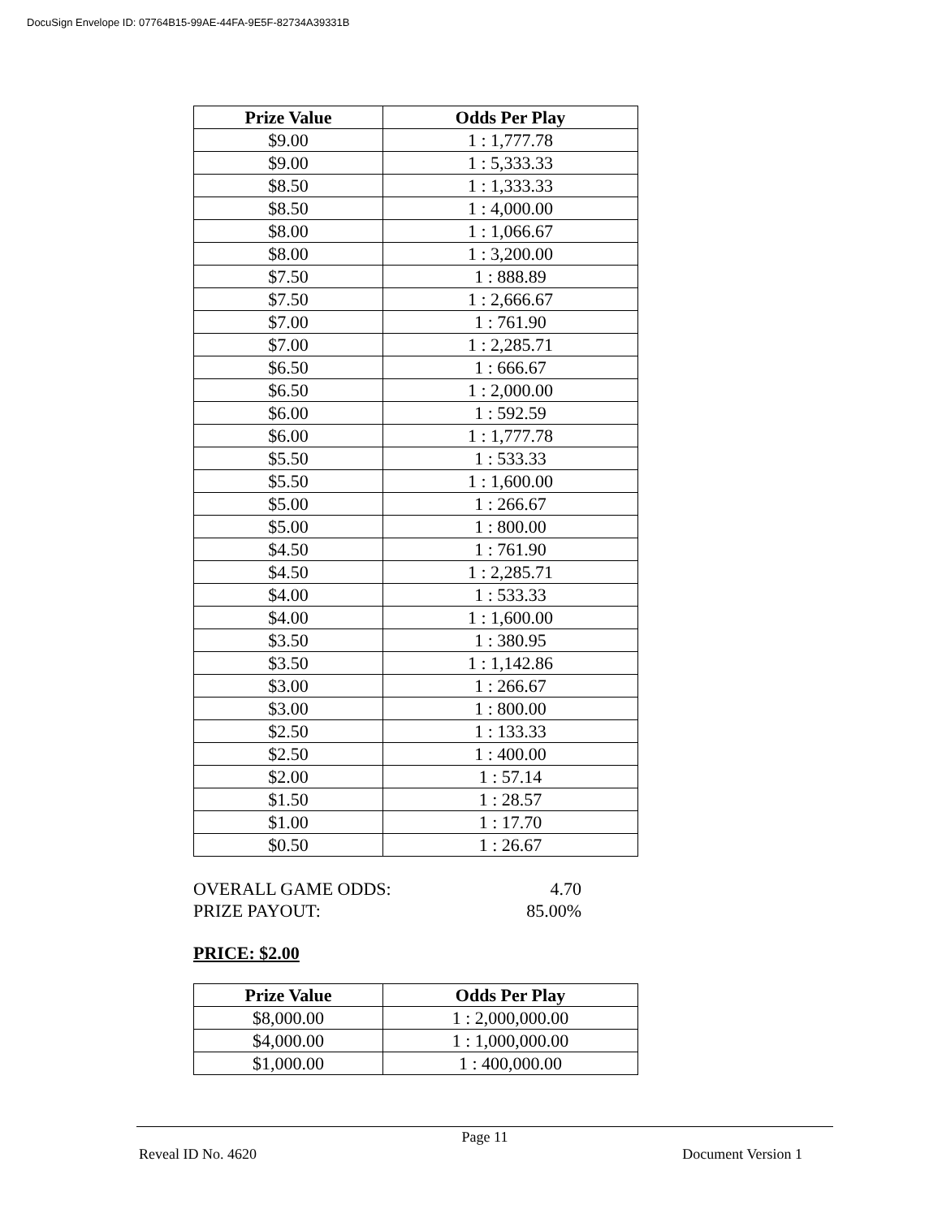DocuSign Envelope ID: 07764B15-99AE-44FA-9E5F-82734A39331B
| Prize Value | Odds Per Play |
| --- | --- |
| $9.00 | 1 : 1,777.78 |
| $9.00 | 1 : 5,333.33 |
| $8.50 | 1 : 1,333.33 |
| $8.50 | 1 : 4,000.00 |
| $8.00 | 1 : 1,066.67 |
| $8.00 | 1 : 3,200.00 |
| $7.50 | 1 : 888.89 |
| $7.50 | 1 : 2,666.67 |
| $7.00 | 1 : 761.90 |
| $7.00 | 1 : 2,285.71 |
| $6.50 | 1 : 666.67 |
| $6.50 | 1 : 2,000.00 |
| $6.00 | 1 : 592.59 |
| $6.00 | 1 : 1,777.78 |
| $5.50 | 1 : 533.33 |
| $5.50 | 1 : 1,600.00 |
| $5.00 | 1 : 266.67 |
| $5.00 | 1 : 800.00 |
| $4.50 | 1 : 761.90 |
| $4.50 | 1 : 2,285.71 |
| $4.00 | 1 : 533.33 |
| $4.00 | 1 : 1,600.00 |
| $3.50 | 1 : 380.95 |
| $3.50 | 1 : 1,142.86 |
| $3.00 | 1 : 266.67 |
| $3.00 | 1 : 800.00 |
| $2.50 | 1 : 133.33 |
| $2.50 | 1 : 400.00 |
| $2.00 | 1 : 57.14 |
| $1.50 | 1 : 28.57 |
| $1.00 | 1 : 17.70 |
| $0.50 | 1 : 26.67 |
OVERALL GAME ODDS: 4.70
PRIZE PAYOUT: 85.00%
PRICE: $2.00
| Prize Value | Odds Per Play |
| --- | --- |
| $8,000.00 | 1 : 2,000,000.00 |
| $4,000.00 | 1 : 1,000,000.00 |
| $1,000.00 | 1 : 400,000.00 |
Page 11
Reveal ID No. 4620 Document Version 1